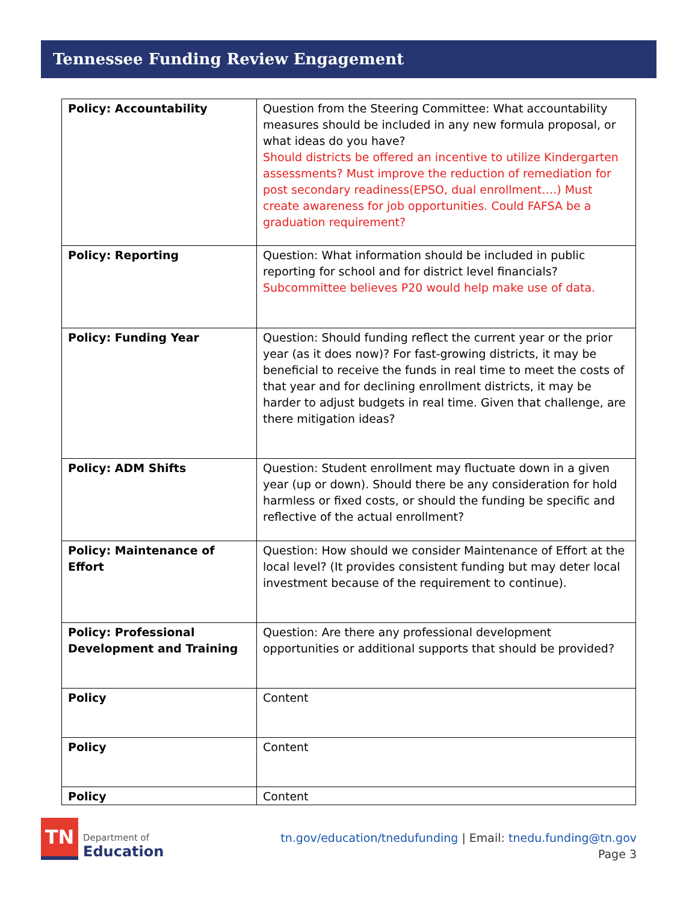Tennessee Funding Review Engagement
| Policy: Accountability | Question from the Steering Committee: What accountability measures should be included in any new formula proposal, or what ideas do you have? Should districts be offered an incentive to utilize Kindergarten assessments? Must improve the reduction of remediation for post secondary readiness(EPSO, dual enrollment….) Must create awareness for job opportunities. Could FAFSA be a graduation requirement? |
| Policy: Reporting | Question: What information should be included in public reporting for school and for district level financials? Subcommittee believes P20 would help make use of data. |
| Policy: Funding Year | Question: Should funding reflect the current year or the prior year (as it does now)? For fast-growing districts, it may be beneficial to receive the funds in real time to meet the costs of that year and for declining enrollment districts, it may be harder to adjust budgets in real time. Given that challenge, are there mitigation ideas? |
| Policy: ADM Shifts | Question: Student enrollment may fluctuate down in a given year (up or down). Should there be any consideration for hold harmless or fixed costs, or should the funding be specific and reflective of the actual enrollment? |
| Policy: Maintenance of Effort | Question: How should we consider Maintenance of Effort at the local level? (It provides consistent funding but may deter local investment because of the requirement to continue). |
| Policy: Professional Development and Training | Question: Are there any professional development opportunities or additional supports that should be provided? |
| Policy | Content |
| Policy | Content |
| Policy | Content |
TN
Department of
Education
tn.gov/education/tnedufunding | Email: tnedu.funding@tn.gov
Page 3